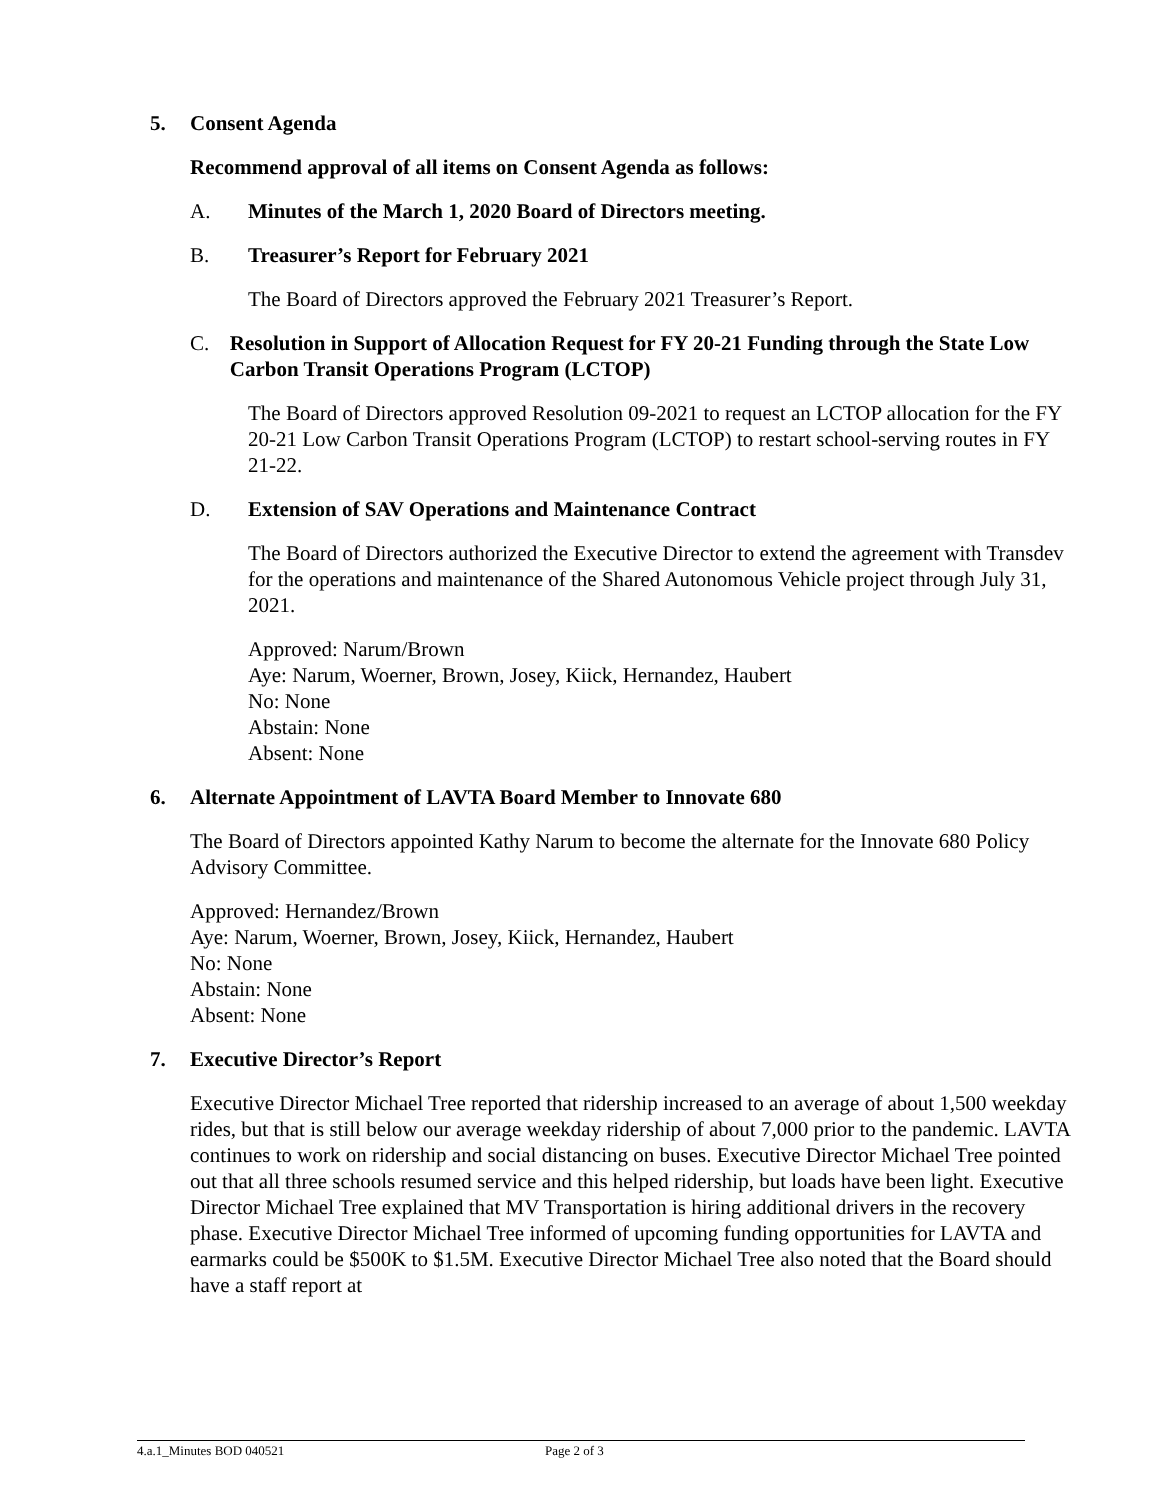5. Consent Agenda
Recommend approval of all items on Consent Agenda as follows:
A. Minutes of the March 1, 2020 Board of Directors meeting.
B. Treasurer’s Report for February 2021
The Board of Directors approved the February 2021 Treasurer’s Report.
C. Resolution in Support of Allocation Request for FY 20-21 Funding through the State Low Carbon Transit Operations Program (LCTOP)
The Board of Directors approved Resolution 09-2021 to request an LCTOP allocation for the FY 20-21 Low Carbon Transit Operations Program (LCTOP) to restart school-serving routes in FY 21-22.
D. Extension of SAV Operations and Maintenance Contract
The Board of Directors authorized the Executive Director to extend the agreement with Transdev for the operations and maintenance of the Shared Autonomous Vehicle project through July 31, 2021.
Approved: Narum/Brown
Aye: Narum, Woerner, Brown, Josey, Kiick, Hernandez, Haubert
No: None
Abstain: None
Absent: None
6. Alternate Appointment of LAVTA Board Member to Innovate 680
The Board of Directors appointed Kathy Narum to become the alternate for the Innovate 680 Policy Advisory Committee.
Approved: Hernandez/Brown
Aye: Narum, Woerner, Brown, Josey, Kiick, Hernandez, Haubert
No: None
Abstain: None
Absent: None
7. Executive Director’s Report
Executive Director Michael Tree reported that ridership increased to an average of about 1,500 weekday rides, but that is still below our average weekday ridership of about 7,000 prior to the pandemic. LAVTA continues to work on ridership and social distancing on buses. Executive Director Michael Tree pointed out that all three schools resumed service and this helped ridership, but loads have been light. Executive Director Michael Tree explained that MV Transportation is hiring additional drivers in the recovery phase. Executive Director Michael Tree informed of upcoming funding opportunities for LAVTA and earmarks could be $500K to $1.5M. Executive Director Michael Tree also noted that the Board should have a staff report at
4.a.1_Minutes BOD 040521 Page 2 of 3